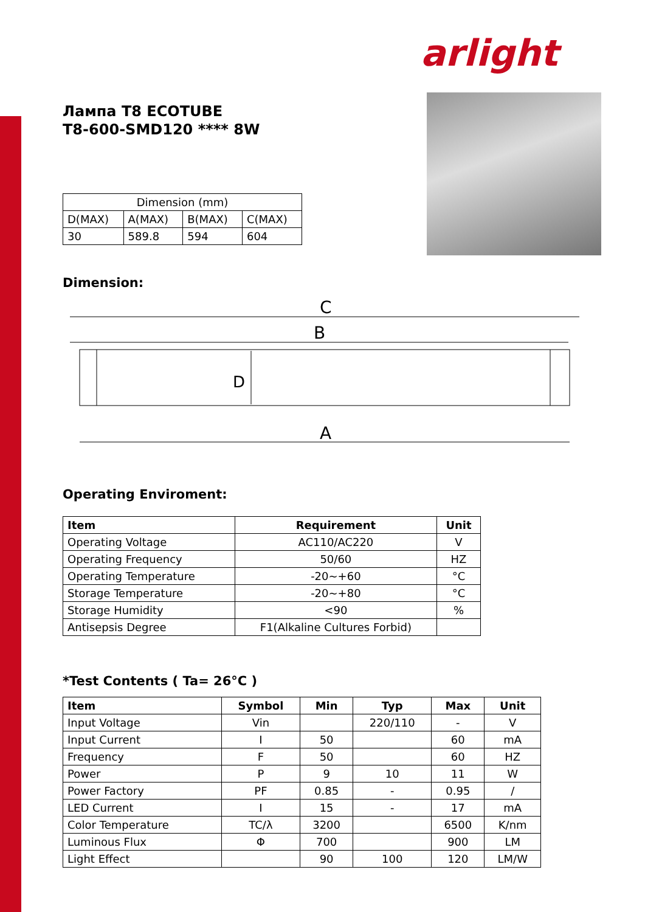arlight
Лампа T8 ECOTUBE
T8-600-SMD120 **** 8W
| Dimension (mm) | | | |
| D(MAX) | A(MAX) | B(MAX) | C(MAX) |
| 30 | 589.8 | 594 | 604 |
Dimension:
C
B
A
D
Operating Enviroment:
| Item | Requirement | Unit |
| --- | --- | --- |
| Operating Voltage | AC110/AC220 | V |
| Operating Frequency | 50/60 | HZ |
| Operating Temperature | -20~+60 | °C |
| Storage Temperature | -20~+80 | °C |
| Storage Humidity | <90 | % |
| Antisepsis Degree | F1(Alkaline Cultures Forbid) | |
*Test Contents ( Ta= 26°C )
| Item | Symbol | Min | Typ | Max | Unit |
| --- | --- | --- | --- | --- | --- |
| Input Voltage | Vin | | 220/110 | - | V |
| Input Current | I | 50 | | 60 | mA |
| Frequency | F | 50 | | 60 | HZ |
| Power | P | 9 | 10 | 11 | W |
| Power Factory | PF | 0.85 | - | 0.95 | / |
| LED Current | I | 15 | - | 17 | mA |
| Color Temperature | TC/λ | 3200 | | 6500 | K/nm |
| Luminous Flux | Φ | 700 | | 900 | LM |
| Light Effect | | 90 | 100 | 120 | LM/W |